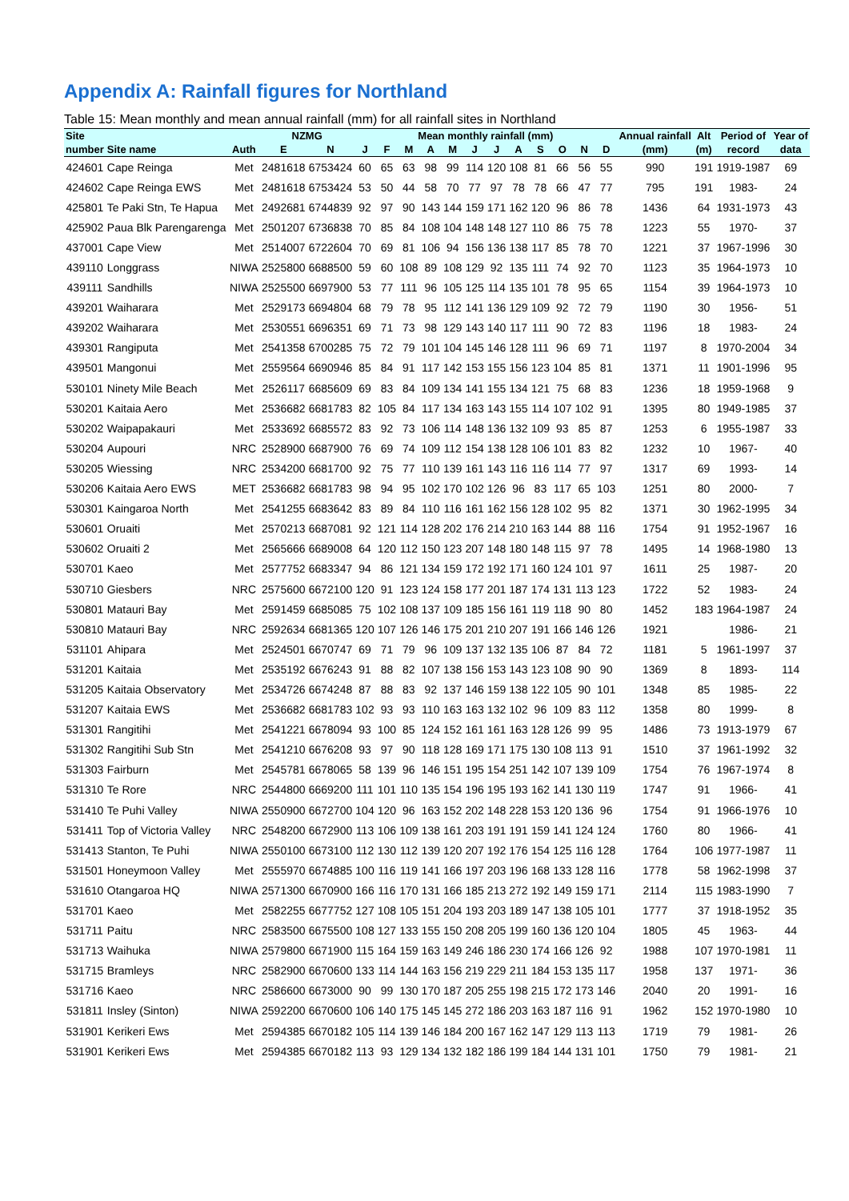Appendix A: Rainfall figures for Northland
Table 15: Mean monthly and mean annual rainfall (mm) for all rainfall sites in Northland
| Site | | | NZMG | | Mean monthly rainfall (mm) | | | | | | | | | | | | Annual rainfall | Alt | Period of | Year of |
| --- | --- | --- | --- | --- | --- | --- | --- | --- | --- | --- | --- | --- | --- | --- | --- | --- | --- | --- | --- | --- |
| number | Site name | Auth | E | N | J | F | M | A | M | J | J | A | S | O | N | D | (mm) | (m) | record | data |
| 424601 | Cape Reinga | Met | 2481618 | 6753424 | 60 | 65 | 63 | 98 | 99 | 114 | 120 | 108 | 81 | 66 | 56 | 55 | 990 | 191 | 1919-1987 | 69 |
| 424602 | Cape Reinga EWS | Met | 2481618 | 6753424 | 53 | 50 | 44 | 58 | 70 | 77 | 97 | 78 | 78 | 66 | 47 | 77 | 795 | 191 | 1983- | 24 |
| 425801 | Te Paki Stn, Te Hapua | Met | 2492681 | 6744839 | 92 | 97 | 90 | 143 | 144 | 159 | 171 | 162 | 120 | 96 | 86 | 78 | 1436 | 64 | 1931-1973 | 43 |
| 425902 | Paua Blk Parengarenga | Met | 2501207 | 6736838 | 70 | 85 | 84 | 108 | 104 | 148 | 148 | 127 | 110 | 86 | 75 | 78 | 1223 | 55 | 1970- | 37 |
| 437001 | Cape View | Met | 2514007 | 6722604 | 70 | 69 | 81 | 106 | 94 | 156 | 136 | 138 | 117 | 85 | 78 | 70 | 1221 | 37 | 1967-1996 | 30 |
| 439110 | Longgrass | NIWA | 2525800 | 6688500 | 59 | 60 | 108 | 89 | 108 | 129 | 92 | 135 | 111 | 74 | 92 | 70 | 1123 | 35 | 1964-1973 | 10 |
| 439111 | Sandhills | NIWA | 2525500 | 6697900 | 53 | 77 | 111 | 96 | 105 | 125 | 114 | 135 | 101 | 78 | 95 | 65 | 1154 | 39 | 1964-1973 | 10 |
| 439201 | Waiharara | Met | 2529173 | 6694804 | 68 | 79 | 78 | 95 | 112 | 141 | 136 | 129 | 109 | 92 | 72 | 79 | 1190 | 30 | 1956- | 51 |
| 439202 | Waiharara | Met | 2530551 | 6696351 | 69 | 71 | 73 | 98 | 129 | 143 | 140 | 117 | 111 | 90 | 72 | 83 | 1196 | 18 | 1983- | 24 |
| 439301 | Rangiputa | Met | 2541358 | 6700285 | 75 | 72 | 79 | 101 | 104 | 145 | 146 | 128 | 111 | 96 | 69 | 71 | 1197 | 8 | 1970-2004 | 34 |
| 439501 | Mangonui | Met | 2559564 | 6690946 | 85 | 84 | 91 | 117 | 142 | 153 | 155 | 156 | 123 | 104 | 85 | 81 | 1371 | 11 | 1901-1996 | 95 |
| 530101 | Ninety Mile Beach | Met | 2526117 | 6685609 | 69 | 83 | 84 | 109 | 134 | 141 | 155 | 134 | 121 | 75 | 68 | 83 | 1236 | 18 | 1959-1968 | 9 |
| 530201 | Kaitaia Aero | Met | 2536682 | 6681783 | 82 | 105 | 84 | 117 | 134 | 163 | 143 | 155 | 114 | 107 | 102 | 91 | 1395 | 80 | 1949-1985 | 37 |
| 530202 | Waipapakauri | Met | 2533692 | 6685572 | 83 | 92 | 73 | 106 | 114 | 148 | 136 | 132 | 109 | 93 | 85 | 87 | 1253 | 6 | 1955-1987 | 33 |
| 530204 | Aupouri | NRC | 2528900 | 6687900 | 76 | 69 | 74 | 109 | 112 | 154 | 138 | 128 | 106 | 101 | 83 | 82 | 1232 | 10 | 1967- | 40 |
| 530205 | Wiessing | NRC | 2534200 | 6681700 | 92 | 75 | 77 | 110 | 139 | 161 | 143 | 116 | 116 | 114 | 77 | 97 | 1317 | 69 | 1993- | 14 |
| 530206 | Kaitaia Aero EWS | MET | 2536682 | 6681783 | 98 | 94 | 95 | 102 | 170 | 102 | 126 | 96 | 83 | 117 | 65 | 103 | 1251 | 80 | 2000- | 7 |
| 530301 | Kaingaroa North | Met | 2541255 | 6683642 | 83 | 89 | 84 | 110 | 116 | 161 | 162 | 156 | 128 | 102 | 95 | 82 | 1371 | 30 | 1962-1995 | 34 |
| 530601 | Oruaiti | Met | 2570213 | 6687081 | 92 | 121 | 114 | 128 | 202 | 176 | 214 | 210 | 163 | 144 | 88 | 116 | 1754 | 91 | 1952-1967 | 16 |
| 530602 | Oruaiti 2 | Met | 2565666 | 6689008 | 64 | 120 | 112 | 150 | 123 | 207 | 148 | 180 | 148 | 115 | 97 | 78 | 1495 | 14 | 1968-1980 | 13 |
| 530701 | Kaeo | Met | 2577752 | 6683347 | 94 | 86 | 121 | 134 | 159 | 172 | 192 | 171 | 160 | 124 | 101 | 97 | 1611 | 25 | 1987- | 20 |
| 530710 | Giesbers | NRC | 2575600 | 6672100 | 120 | 91 | 123 | 124 | 158 | 177 | 201 | 187 | 174 | 131 | 113 | 123 | 1722 | 52 | 1983- | 24 |
| 530801 | Matauri Bay | Met | 2591459 | 6685085 | 75 | 102 | 108 | 137 | 109 | 185 | 156 | 161 | 119 | 118 | 90 | 80 | 1452 | 183 | 1964-1987 | 24 |
| 530810 | Matauri Bay | NRC | 2592634 | 6681365 | 120 | 107 | 126 | 146 | 175 | 201 | 210 | 207 | 191 | 166 | 146 | 126 | 1921 | | 1986- | 21 |
| 531101 | Ahipara | Met | 2524501 | 6670747 | 69 | 71 | 79 | 96 | 109 | 137 | 132 | 135 | 106 | 87 | 84 | 72 | 1181 | 5 | 1961-1997 | 37 |
| 531201 | Kaitaia | Met | 2535192 | 6676243 | 91 | 88 | 82 | 107 | 138 | 156 | 153 | 143 | 123 | 108 | 90 | 90 | 1369 | 8 | 1893- | 114 |
| 531205 | Kaitaia Observatory | Met | 2534726 | 6674248 | 87 | 88 | 83 | 92 | 137 | 146 | 159 | 138 | 122 | 105 | 90 | 101 | 1348 | 85 | 1985- | 22 |
| 531207 | Kaitaia EWS | Met | 2536682 | 6681783 | 102 | 93 | 93 | 110 | 163 | 163 | 132 | 102 | 96 | 109 | 83 | 112 | 1358 | 80 | 1999- | 8 |
| 531301 | Rangitihi | Met | 2541221 | 6678094 | 93 | 100 | 85 | 124 | 152 | 161 | 161 | 163 | 128 | 126 | 99 | 95 | 1486 | 73 | 1913-1979 | 67 |
| 531302 | Rangitihi Sub Stn | Met | 2541210 | 6676208 | 93 | 97 | 90 | 118 | 128 | 169 | 171 | 175 | 130 | 108 | 113 | 91 | 1510 | 37 | 1961-1992 | 32 |
| 531303 | Fairburn | Met | 2545781 | 6678065 | 58 | 139 | 96 | 146 | 151 | 195 | 154 | 251 | 142 | 107 | 139 | 109 | 1754 | 76 | 1967-1974 | 8 |
| 531310 | Te Rore | NRC | 2544800 | 6669200 | 111 | 101 | 110 | 135 | 154 | 196 | 195 | 193 | 162 | 141 | 130 | 119 | 1747 | 91 | 1966- | 41 |
| 531410 | Te Puhi Valley | NIWA | 2550900 | 6672700 | 104 | 120 | 96 | 163 | 152 | 202 | 148 | 228 | 153 | 120 | 136 | 96 | 1754 | 91 | 1966-1976 | 10 |
| 531411 | Top of Victoria Valley | NRC | 2548200 | 6672900 | 113 | 106 | 109 | 138 | 161 | 203 | 191 | 191 | 159 | 141 | 124 | 124 | 1760 | 80 | 1966- | 41 |
| 531413 | Stanton, Te Puhi | NIWA | 2550100 | 6673100 | 112 | 130 | 112 | 139 | 120 | 207 | 192 | 176 | 154 | 125 | 116 | 128 | 1764 | 106 | 1977-1987 | 11 |
| 531501 | Honeymoon Valley | Met | 2555970 | 6674885 | 100 | 116 | 119 | 141 | 166 | 197 | 203 | 196 | 168 | 133 | 128 | 116 | 1778 | 58 | 1962-1998 | 37 |
| 531610 | Otangaroa HQ | NIWA | 2571300 | 6670900 | 166 | 116 | 170 | 131 | 166 | 185 | 213 | 272 | 192 | 149 | 159 | 171 | 2114 | 115 | 1983-1990 | 7 |
| 531701 | Kaeo | Met | 2582255 | 6677752 | 127 | 108 | 105 | 151 | 204 | 193 | 203 | 189 | 147 | 138 | 105 | 101 | 1777 | 37 | 1918-1952 | 35 |
| 531711 | Paitu | NRC | 2583500 | 6675500 | 108 | 127 | 133 | 155 | 150 | 208 | 205 | 199 | 160 | 136 | 120 | 104 | 1805 | 45 | 1963- | 44 |
| 531713 | Waihuka | NIWA | 2579800 | 6671900 | 115 | 164 | 159 | 163 | 149 | 246 | 186 | 230 | 174 | 166 | 126 | 92 | 1988 | 107 | 1970-1981 | 11 |
| 531715 | Bramleys | NRC | 2582900 | 6670600 | 133 | 114 | 144 | 163 | 156 | 219 | 229 | 211 | 184 | 153 | 135 | 117 | 1958 | 137 | 1971- | 36 |
| 531716 | Kaeo | NRC | 2586600 | 6673000 | 90 | 99 | 130 | 170 | 187 | 205 | 255 | 198 | 215 | 172 | 173 | 146 | 2040 | 20 | 1991- | 16 |
| 531811 | Insley (Sinton) | NIWA | 2592200 | 6670600 | 106 | 140 | 175 | 145 | 145 | 272 | 186 | 203 | 163 | 187 | 116 | 91 | 1962 | 152 | 1970-1980 | 10 |
| 531901 | Kerikeri Ews | Met | 2594385 | 6670182 | 105 | 114 | 139 | 146 | 184 | 200 | 167 | 162 | 147 | 129 | 113 | 113 | 1719 | 79 | 1981- | 26 |
| 531901 | Kerikeri Ews | Met | 2594385 | 6670182 | 113 | 93 | 129 | 134 | 132 | 182 | 186 | 199 | 184 | 144 | 131 | 101 | 1750 | 79 | 1981- | 21 |